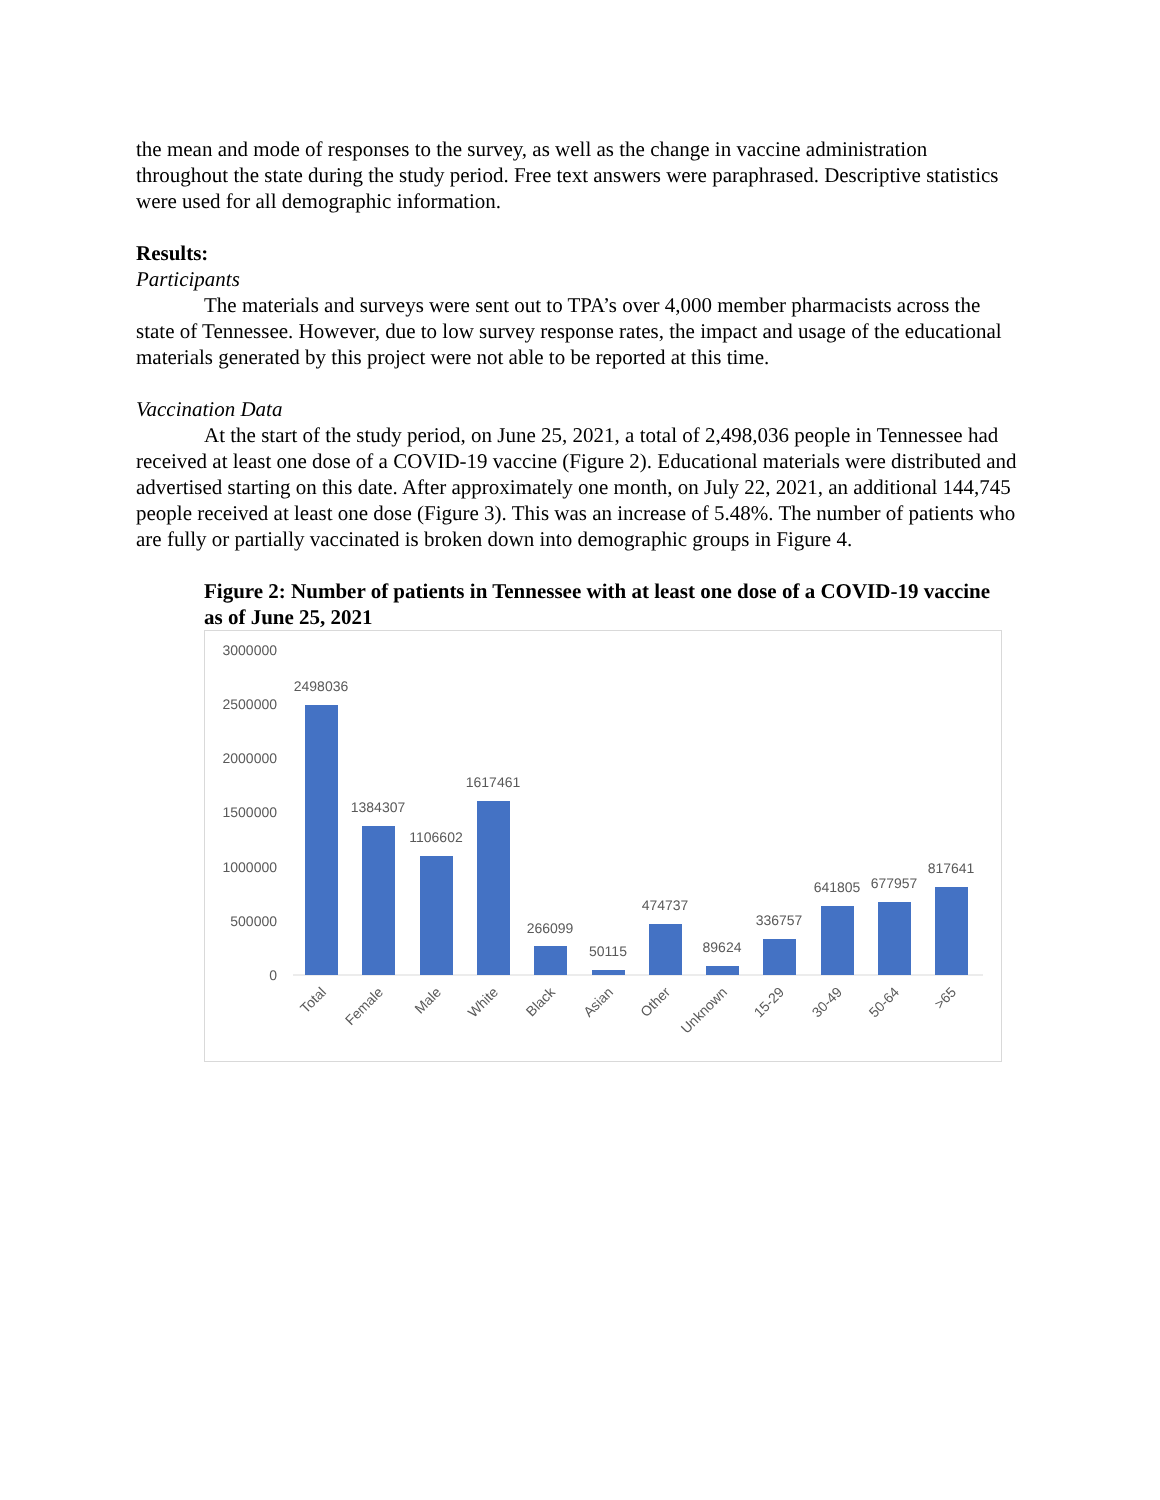the mean and mode of responses to the survey, as well as the change in vaccine administration throughout the state during the study period. Free text answers were paraphrased. Descriptive statistics were used for all demographic information.
Results:
Participants
The materials and surveys were sent out to TPA’s over 4,000 member pharmacists across the state of Tennessee. However, due to low survey response rates, the impact and usage of the educational materials generated by this project were not able to be reported at this time.
Vaccination Data
At the start of the study period, on June 25, 2021, a total of 2,498,036 people in Tennessee had received at least one dose of a COVID-19 vaccine (Figure 2). Educational materials were distributed and advertised starting on this date. After approximately one month, on July 22, 2021, an additional 144,745 people received at least one dose (Figure 3). This was an increase of 5.48%. The number of patients who are fully or partially vaccinated is broken down into demographic groups in Figure 4.
Figure 2: Number of patients in Tennessee with at least one dose of a COVID-19 vaccine as of June 25, 2021
3000000
2500000
2000000
1500000
1000000
500000
0
2498036
1384307
1106602
1617461
266099
50115
474737
89624
336757
641805
677957
817641
Total
Female
Male
White
Black
Asian
Other
Unknown
15-29
30-49
50-64
>65